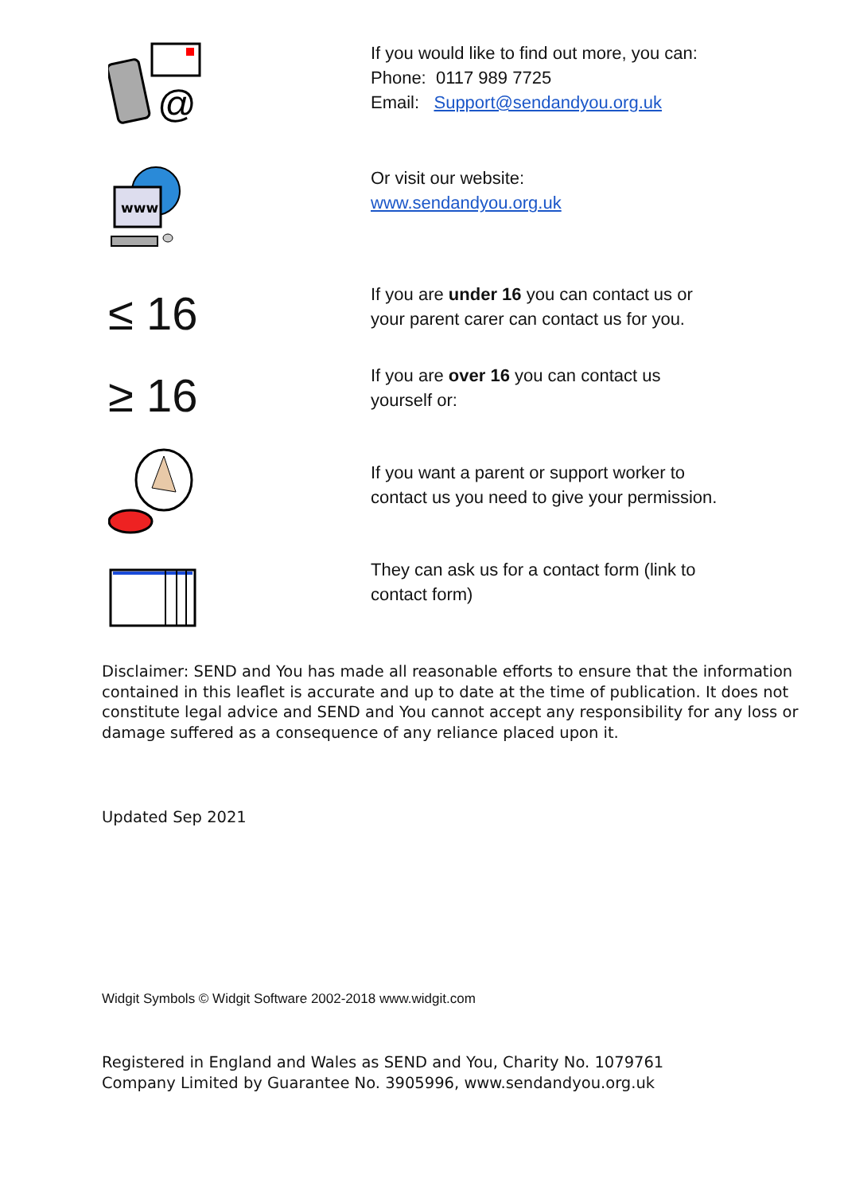@
If you would like to find out more, you can:
Phone: 0117 989 7725
Email: Support@sendandyou.org.uk
www
Or visit our website:
www.sendandyou.org.uk
≤ 16
If you are under 16 you can contact us or
your parent carer can contact us for you.
≥ 16
If you are over 16 you can contact us
yourself or:
If you want a parent or support worker to
contact us you need to give your permission.
They can ask us for a contact form (link to
contact form)
Disclaimer: SEND and You has made all reasonable efforts to ensure that the information contained in this leaflet is accurate and up to date at the time of publication. It does not constitute legal advice and SEND and You cannot accept any responsibility for any loss or damage suffered as a consequence of any reliance placed upon it.
Updated Sep 2021
Widgit Symbols © Widgit Software 2002-2018 www.widgit.com
Registered in England and Wales as SEND and You, Charity No. 1079761
Company Limited by Guarantee No. 3905996, www.sendandyou.org.uk